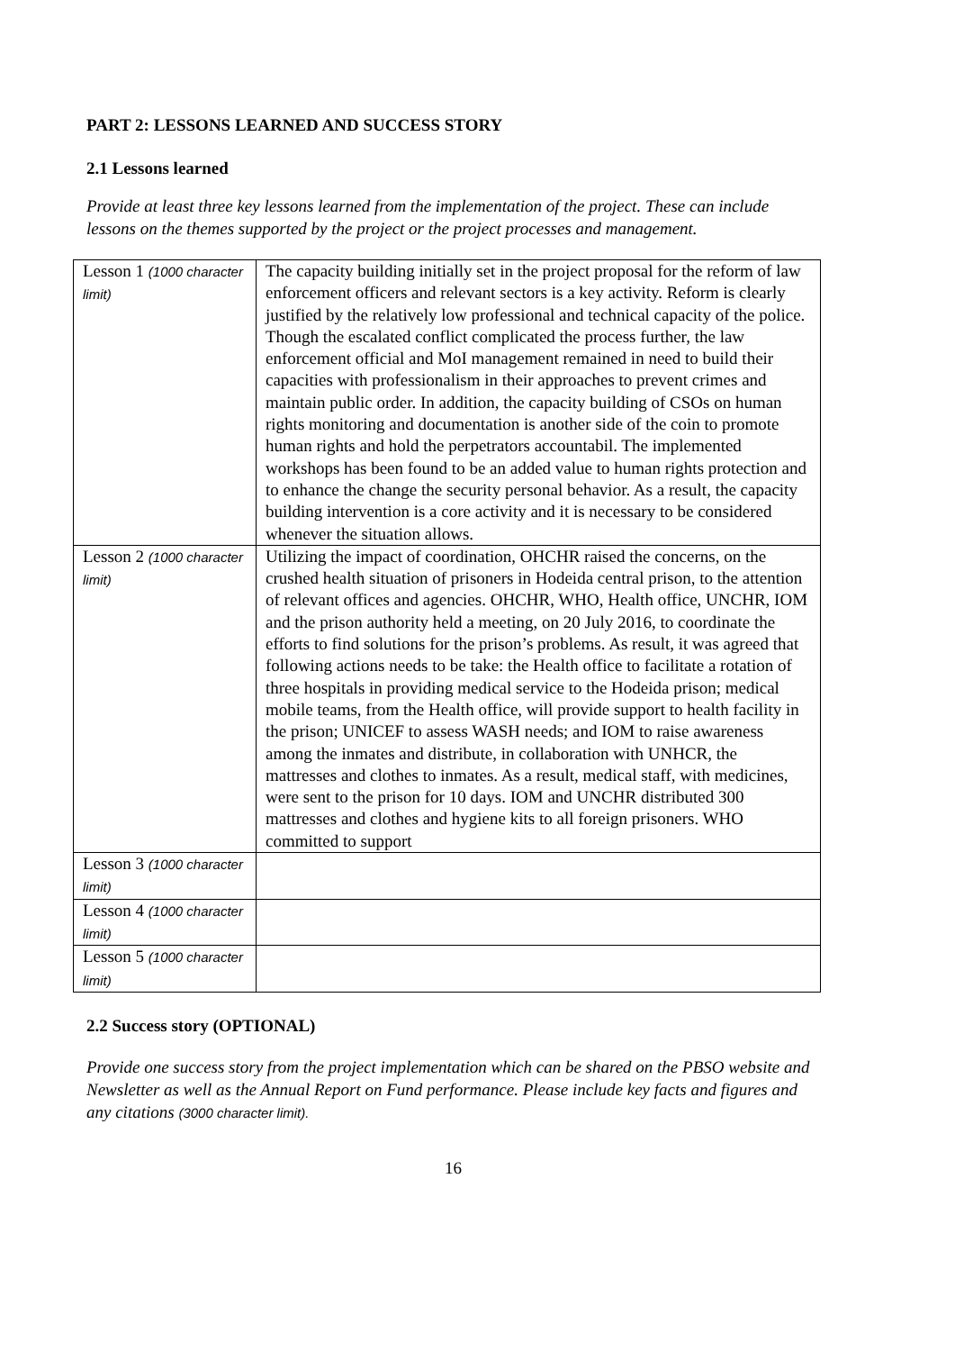PART 2: LESSONS LEARNED AND SUCCESS STORY
2.1 Lessons learned
Provide at least three key lessons learned from the implementation of the project. These can include lessons on the themes supported by the project or the project processes and management.
| Lesson 1 (1000 character limit) | The capacity building initially set in the project proposal for the reform of law enforcement officers and relevant sectors is a key activity. Reform is clearly justified by the relatively low professional and technical capacity of the police. Though the escalated conflict complicated the process further, the law enforcement official and MoI management remained in need to build their capacities with professionalism in their approaches to prevent crimes and maintain public order. In addition, the capacity building of CSOs on human rights monitoring and documentation is another side of the coin to promote human rights and hold the perpetrators accountabil. The implemented workshops has been found to be an added value to human rights protection and to enhance the change the security personal behavior. As a result, the capacity building intervention is a core activity and it is necessary to be considered whenever the situation allows. |
| Lesson 2 (1000 character limit) | Utilizing the impact of coordination, OHCHR raised the concerns, on the crushed health situation of prisoners in Hodeida central prison, to the attention of relevant offices and agencies. OHCHR, WHO, Health office, UNCHR, IOM and the prison authority held a meeting, on 20 July 2016, to coordinate the efforts to find solutions for the prison’s problems. As result, it was agreed that following actions needs to be take: the Health office to facilitate a rotation of three hospitals in providing medical service to the Hodeida prison; medical mobile teams, from the Health office, will provide support to health facility in the prison; UNICEF to assess WASH needs; and IOM to raise awareness among the inmates and distribute, in collaboration with UNHCR, the mattresses and clothes to inmates. As a result, medical staff, with medicines, were sent to the prison for 10 days. IOM and UNCHR distributed 300 mattresses and clothes and hygiene kits to all foreign prisoners. WHO committed to support |
| Lesson 3 (1000 character limit) | |
| Lesson 4 (1000 character limit) | |
| Lesson 5 (1000 character limit) | |
2.2 Success story (OPTIONAL)
Provide one success story from the project implementation which can be shared on the PBSO website and Newsletter as well as the Annual Report on Fund performance. Please include key facts and figures and any citations (3000 character limit).
16